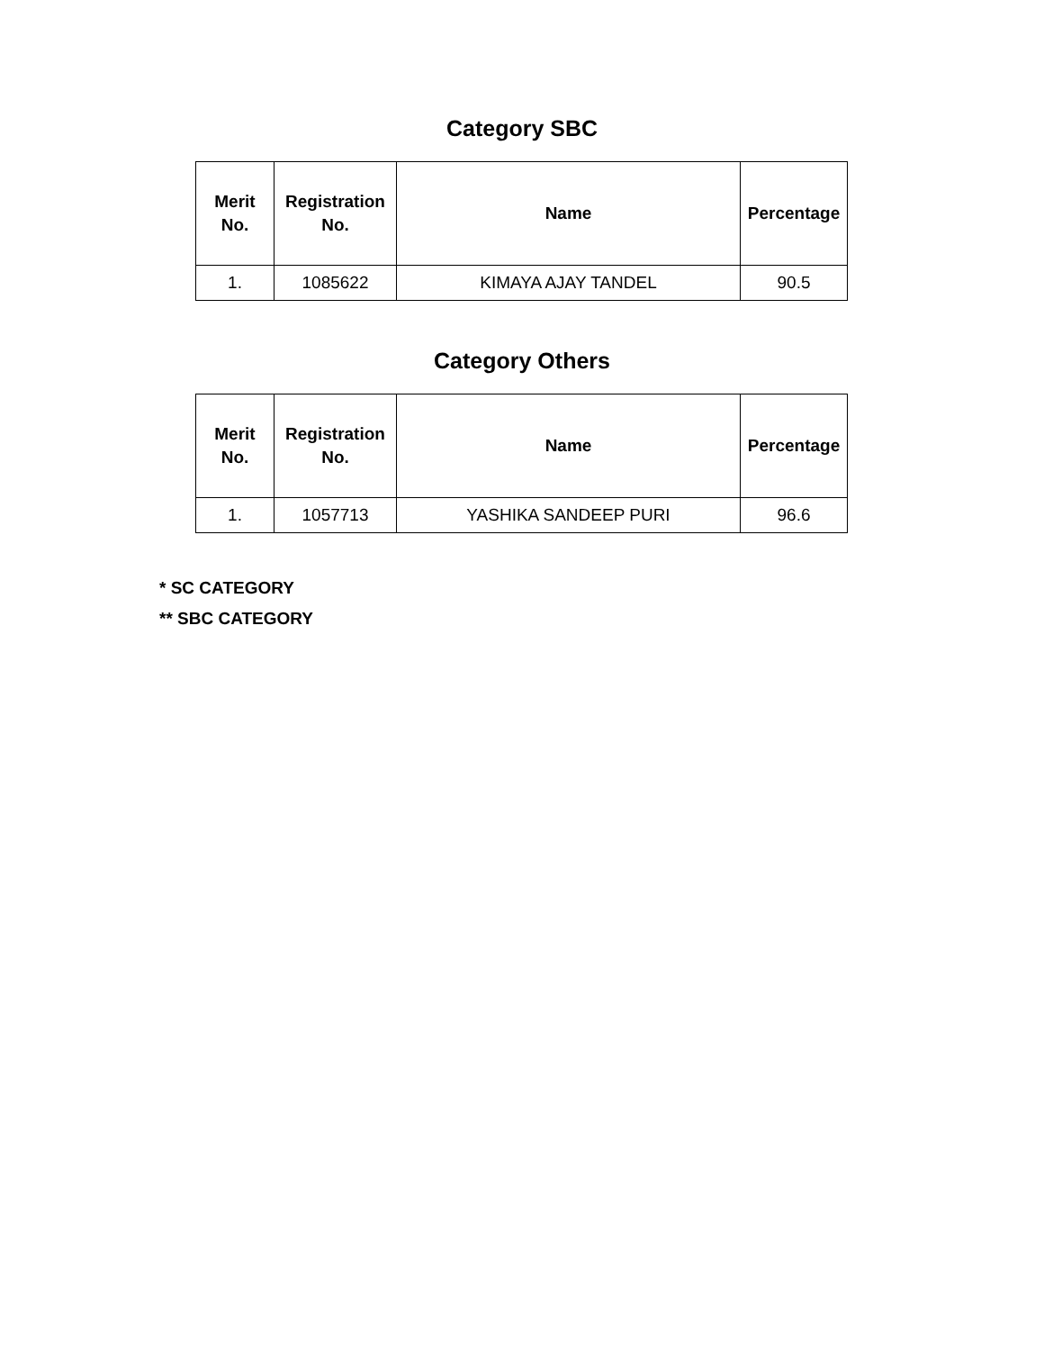Category SBC
| Merit No. | Registration No. | Name | Percentage |
| --- | --- | --- | --- |
| 1. | 1085622 | KIMAYA AJAY TANDEL | 90.5 |
Category Others
| Merit No. | Registration No. | Name | Percentage |
| --- | --- | --- | --- |
| 1. | 1057713 | YASHIKA SANDEEP PURI | 96.6 |
* SC CATEGORY
** SBC CATEGORY